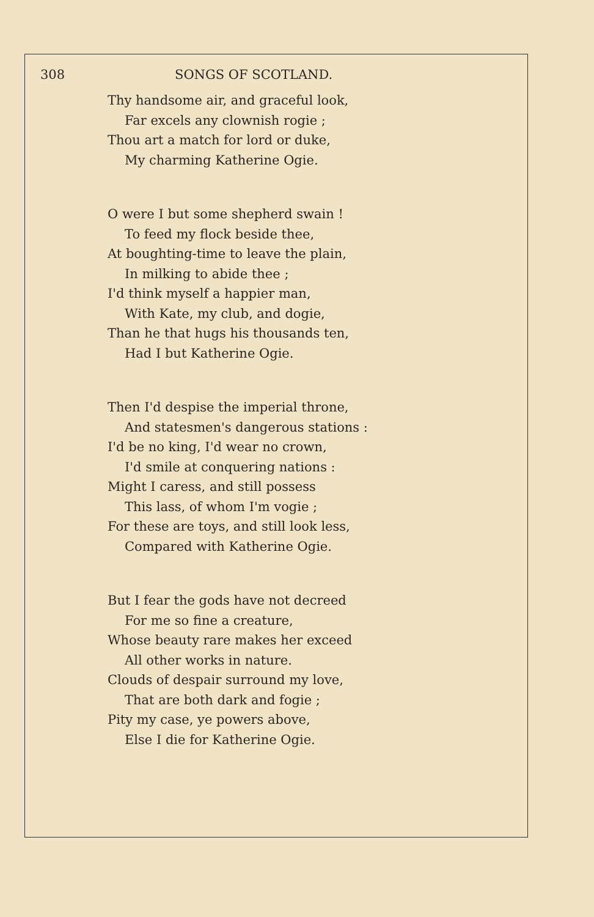308 SONGS OF SCOTLAND.
Thy handsome air, and graceful look,
Far excels any clownish rogie ;
Thou art a match for lord or duke,
My charming Katherine Ogie.
O were I but some shepherd swain !
To feed my flock beside thee,
At boughting-time to leave the plain,
In milking to abide thee ;
I'd think myself a happier man,
With Kate, my club, and dogie,
Than he that hugs his thousands ten,
Had I but Katherine Ogie.
Then I'd despise the imperial throne,
And statesmen's dangerous stations :
I'd be no king, I'd wear no crown,
I'd smile at conquering nations :
Might I caress, and still possess
This lass, of whom I'm vogie ;
For these are toys, and still look less,
Compared with Katherine Ogie.
But I fear the gods have not decreed
For me so fine a creature,
Whose beauty rare makes her exceed
All other works in nature.
Clouds of despair surround my love,
That are both dark and fogie ;
Pity my case, ye powers above,
Else I die for Katherine Ogie.